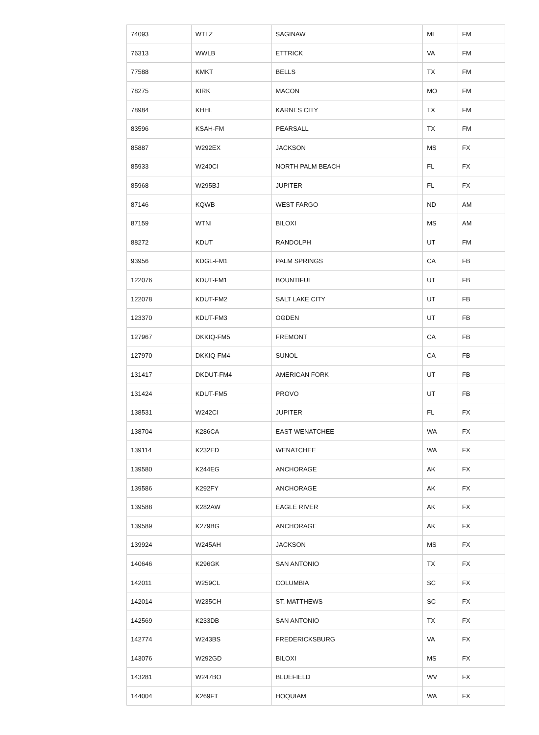| 74093 | WTLZ | SAGINAW | MI | FM |
| 76313 | WWLB | ETTRICK | VA | FM |
| 77588 | KMKT | BELLS | TX | FM |
| 78275 | KIRK | MACON | MO | FM |
| 78984 | KHHL | KARNES CITY | TX | FM |
| 83596 | KSAH-FM | PEARSALL | TX | FM |
| 85887 | W292EX | JACKSON | MS | FX |
| 85933 | W240CI | NORTH PALM BEACH | FL | FX |
| 85968 | W295BJ | JUPITER | FL | FX |
| 87146 | KQWB | WEST FARGO | ND | AM |
| 87159 | WTNI | BILOXI | MS | AM |
| 88272 | KDUT | RANDOLPH | UT | FM |
| 93956 | KDGL-FM1 | PALM SPRINGS | CA | FB |
| 122076 | KDUT-FM1 | BOUNTIFUL | UT | FB |
| 122078 | KDUT-FM2 | SALT LAKE CITY | UT | FB |
| 123370 | KDUT-FM3 | OGDEN | UT | FB |
| 127967 | DKKIQ-FM5 | FREMONT | CA | FB |
| 127970 | DKKIQ-FM4 | SUNOL | CA | FB |
| 131417 | DKDUT-FM4 | AMERICAN FORK | UT | FB |
| 131424 | KDUT-FM5 | PROVO | UT | FB |
| 138531 | W242CI | JUPITER | FL | FX |
| 138704 | K286CA | EAST WENATCHEE | WA | FX |
| 139114 | K232ED | WENATCHEE | WA | FX |
| 139580 | K244EG | ANCHORAGE | AK | FX |
| 139586 | K292FY | ANCHORAGE | AK | FX |
| 139588 | K282AW | EAGLE RIVER | AK | FX |
| 139589 | K279BG | ANCHORAGE | AK | FX |
| 139924 | W245AH | JACKSON | MS | FX |
| 140646 | K296GK | SAN ANTONIO | TX | FX |
| 142011 | W259CL | COLUMBIA | SC | FX |
| 142014 | W235CH | ST. MATTHEWS | SC | FX |
| 142569 | K233DB | SAN ANTONIO | TX | FX |
| 142774 | W243BS | FREDERICKSBURG | VA | FX |
| 143076 | W292GD | BILOXI | MS | FX |
| 143281 | W247BO | BLUEFIELD | WV | FX |
| 144004 | K269FT | HOQUIAM | WA | FX |